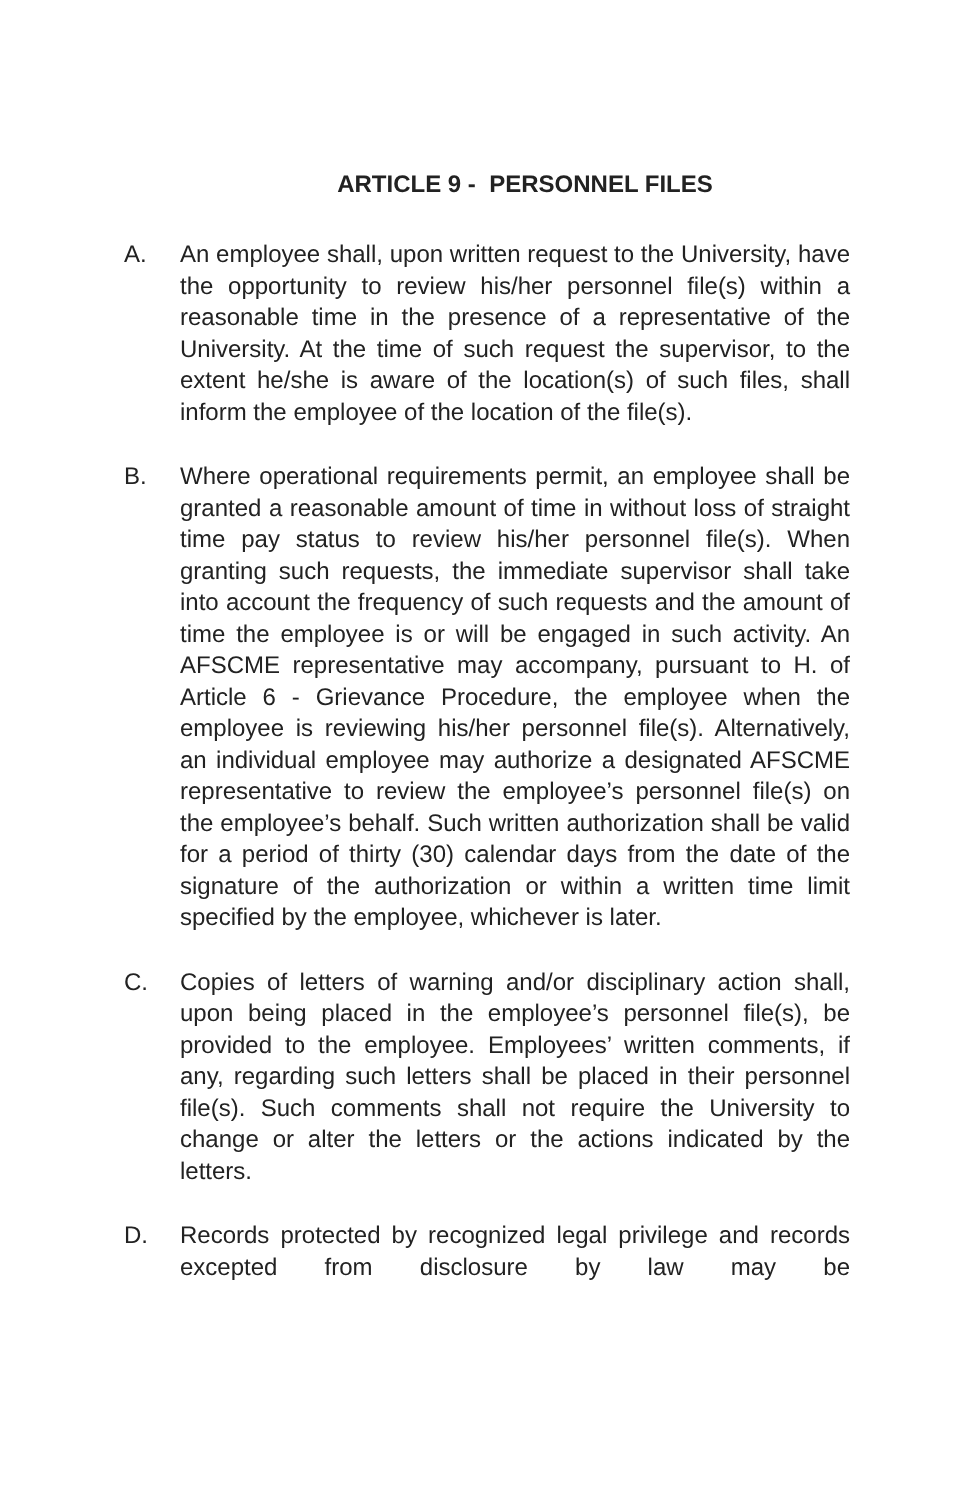ARTICLE 9 - PERSONNEL FILES
A. An employee shall, upon written request to the University, have the opportunity to review his/her personnel file(s) within a reasonable time in the presence of a representative of the University. At the time of such request the supervisor, to the extent he/she is aware of the location(s) of such files, shall inform the employee of the location of the file(s).
B. Where operational requirements permit, an employee shall be granted a reasonable amount of time in without loss of straight time pay status to review his/her personnel file(s). When granting such requests, the immediate supervisor shall take into account the frequency of such requests and the amount of time the employee is or will be engaged in such activity. An AFSCME representative may accompany, pursuant to H. of Article 6 - Grievance Procedure, the employee when the employee is reviewing his/her personnel file(s). Alternatively, an individual employee may authorize a designated AFSCME representative to review the employee’s personnel file(s) on the employee’s behalf. Such written authorization shall be valid for a period of thirty (30) calendar days from the date of the signature of the authorization or within a written time limit specified by the employee, whichever is later.
C. Copies of letters of warning and/or disciplinary action shall, upon being placed in the employee’s personnel file(s), be provided to the employee. Employees’ written comments, if any, regarding such letters shall be placed in their personnel file(s). Such comments shall not require the University to change or alter the letters or the actions indicated by the letters.
D. Records protected by recognized legal privilege and records excepted from disclosure by law may be